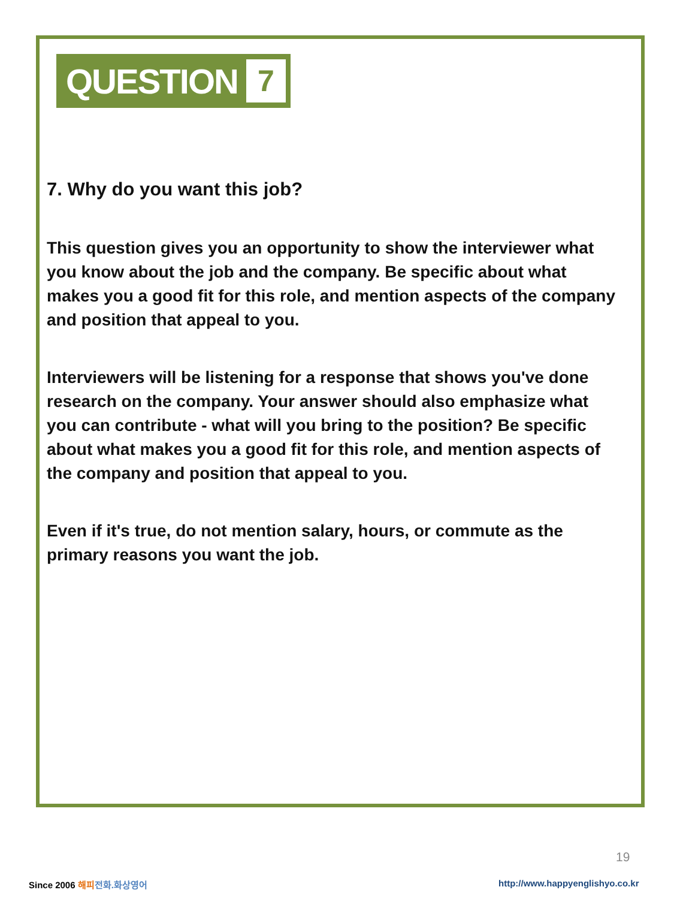QUESTION 7
7. Why do you want this job?
This question gives you an opportunity to show the interviewer what you know about the job and the company. Be specific about what makes you a good fit for this role, and mention aspects of the company and position that appeal to you.
Interviewers will be listening for a response that shows you've done research on the company. Your answer should also emphasize what you can contribute - what will you bring to the position? Be specific about what makes you a good fit for this role, and mention aspects of the company and position that appeal to you.
Even if it's true, do not mention salary, hours, or commute as the primary reasons you want the job.
19
Since 2006 해피 전화.화상영어
http://www.happyenglishyo.co.kr